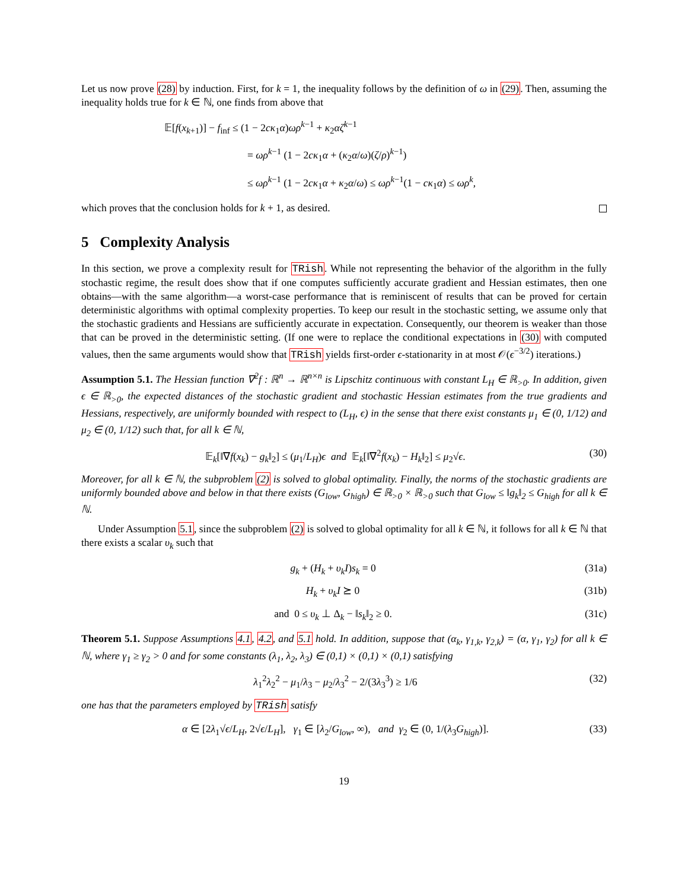Let us now prove (28) by induction. First, for k = 1, the inequality follows by the definition of ω in (29). Then, assuming the inequality holds true for k ∈ ℕ, one finds from above that
𝔼[f(x<sub>k+1</sub>)] − f<sub>inf</sub> ≤ (1 − 2cκ<sub>1</sub>α)ωρ<sup>k−1</sup> + κ<sub>2</sub>αζ<sup>k−1</sup>
= ωρ<sup>k−1</sup> (1 − 2cκ<sub>1</sub>α + (κ<sub>2</sub>α/ω)(ζ/ρ)<sup>k−1</sup>)
≤ ωρ<sup>k−1</sup> (1 − 2cκ<sub>1</sub>α + κ<sub>2</sub>α/ω) ≤ ωρ<sup>k−1</sup>(1 − cκ<sub>1</sub>α) ≤ ωρ<sup>k</sup>,
which proves that the conclusion holds for k + 1, as desired.
5 Complexity Analysis
In this section, we prove a complexity result for TRish. While not representing the behavior of the algorithm in the fully stochastic regime, the result does show that if one computes sufficiently accurate gradient and Hessian estimates, then one obtains—with the same algorithm—a worst-case performance that is reminiscent of results that can be proved for certain deterministic algorithms with optimal complexity properties. To keep our result in the stochastic setting, we assume only that the stochastic gradients and Hessians are sufficiently accurate in expectation. Consequently, our theorem is weaker than those that can be proved in the deterministic setting. (If one were to replace the conditional expectations in (30) with computed values, then the same arguments would show that TRish yields first-order ϵ-stationarity in at most 𝒪(ϵ<sup>−3/2</sup>) iterations.)
Assumption 5.1. The Hessian function ∇<sup>2</sup>f : ℝ<sup>n</sup> → ℝ<sup>n×n</sup> is Lipschitz continuous with constant L<sub>H</sub> ∈ ℝ<sub>>0</sub>. In addition, given ϵ ∈ ℝ<sub>>0</sub>, the expected distances of the stochastic gradient and stochastic Hessian estimates from the true gradients and Hessians, respectively, are uniformly bounded with respect to (L<sub>H</sub>, ϵ) in the sense that there exist constants μ<sub>1</sub> ∈ (0, 1/12) and μ<sub>2</sub> ∈ (0, 1/12) such that, for all k ∈ ℕ,
𝔼<sub>k</sub>[‖∇f(x<sub>k</sub>) − g<sub>k</sub>‖<sub>2</sub>] ≤ (μ<sub>1</sub>/L<sub>H</sub>)ϵ and 𝔼<sub>k</sub>[‖∇<sup>2</sup>f(x<sub>k</sub>) − H<sub>k</sub>‖<sub>2</sub>] ≤ μ<sub>2</sub>√ϵ. (30)
Moreover, for all k ∈ ℕ, the subproblem (2) is solved to global optimality. Finally, the norms of the stochastic gradients are uniformly bounded above and below in that there exists (G<sub>low</sub>, G<sub>high</sub>) ∈ ℝ<sub>>0</sub> × ℝ<sub>>0</sub> such that G<sub>low</sub> ≤ ‖g<sub>k</sub>‖<sub>2</sub> ≤ G<sub>high</sub> for all k ∈ ℕ.
Under Assumption 5.1, since the subproblem (2) is solved to global optimality for all k ∈ ℕ, it follows for all k ∈ ℕ that there exists a scalar υ<sub>k</sub> such that
g<sub>k</sub> + (H<sub>k</sub> + υ<sub>k</sub>I)s<sub>k</sub> = 0 (31a)
H<sub>k</sub> + υ<sub>k</sub>I ⪰ 0 (31b)
and 0 ≤ υ<sub>k</sub> ⊥ Δ<sub>k</sub> − ‖s<sub>k</sub>‖<sub>2</sub> ≥ 0. (31c)
Theorem 5.1. Suppose Assumptions 4.1, 4.2, and 5.1 hold. In addition, suppose that (α<sub>k</sub>, γ<sub>1,k</sub>, γ<sub>2,k</sub>) = (α, γ<sub>1</sub>, γ<sub>2</sub>) for all k ∈ ℕ, where γ<sub>1</sub> ≥ γ<sub>2</sub> > 0 and for some constants (λ<sub>1</sub>, λ<sub>2</sub>, λ<sub>3</sub>) ∈ (0,1) × (0,1) × (0,1) satisfying
λ<sub>1</sub><sup>2</sup>λ<sub>2</sub><sup>2</sup> − μ<sub>1</sub>/λ<sub>3</sub> − μ<sub>2</sub>/λ<sub>3</sub><sup>2</sup> − 2/(3λ<sub>3</sub><sup>3</sup>) ≥ 1/6 (32)
one has that the parameters employed by TRish satisfy
α ∈ [2λ<sub>1</sub>√ϵ/L<sub>H</sub>, 2√ϵ/L<sub>H</sub>], γ<sub>1</sub> ∈ [λ<sub>2</sub>/G<sub>low</sub>, ∞), and γ<sub>2</sub> ∈ (0, 1/(λ<sub>3</sub>G<sub>high</sub>)]. (33)
19